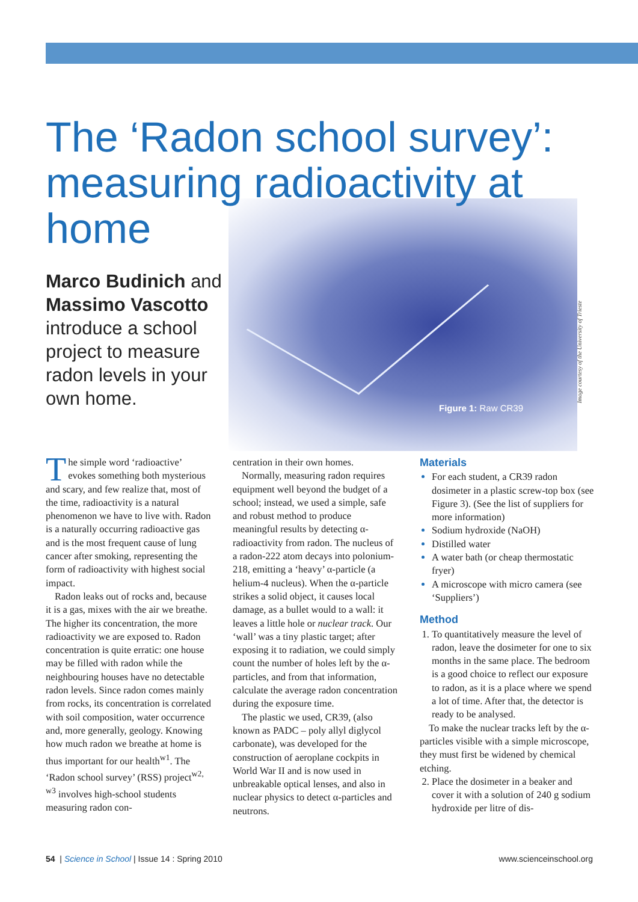The ‘Radon school survey’: measuring radioactivity at home
Marco Budinich and Massimo Vascotto introduce a school project to measure radon levels in your own home.
Figure 1: Raw CR39
Image courtesy of the University of Trieste
The simple word ‘radioactive’ evokes something both mysterious and scary, and few realize that, most of the time, radioactivity is a natural phenomenon we have to live with. Radon is a naturally occurring radioactive gas and is the most frequent cause of lung cancer after smoking, representing the form of radioactivity with highest social impact.
Radon leaks out of rocks and, because it is a gas, mixes with the air we breathe. The higher its concentration, the more radioactivity we are exposed to. Radon concentration is quite erratic: one house may be filled with radon while the neighbouring houses have no detectable radon levels. Since radon comes mainly from rocks, its concentration is correlated with soil composition, water occurrence and, more generally, geology. Knowing how much radon we breathe at home is thus important for our health<sup>w1</sup>. The ‘Radon school survey’ (RSS) project<sup>w2, w3</sup> involves high-school students measuring radon con-
centration in their own homes.
Normally, measuring radon requires equipment well beyond the budget of a school; instead, we used a simple, safe and robust method to produce meaningful results by detecting α-radioactivity from radon. The nucleus of a radon-222 atom decays into polonium-218, emitting a ‘heavy’ α-particle (a helium-4 nucleus). When the α-particle strikes a solid object, it causes local damage, as a bullet would to a wall: it leaves a little hole or nuclear track. Our ‘wall’ was a tiny plastic target; after exposing it to radiation, we could simply count the number of holes left by the α-particles, and from that information, calculate the average radon concentration during the exposure time.
The plastic we used, CR39, (also known as PADC – poly allyl diglycol carbonate), was developed for the construction of aeroplane cockpits in World War II and is now used in unbreakable optical lenses, and also in nuclear physics to detect α-particles and neutrons.
Materials
For each student, a CR39 radon dosimeter in a plastic screw-top box (see Figure 3). (See the list of suppliers for more information)
Sodium hydroxide (NaOH)
Distilled water
A water bath (or cheap thermostatic fryer)
A microscope with micro camera (see ‘Suppliers’)
Method
To quantitatively measure the level of radon, leave the dosimeter for one to six months in the same place. The bedroom is a good choice to reflect our exposure to radon, as it is a place where we spend a lot of time. After that, the detector is ready to be analysed.
To make the nuclear tracks left by the α-particles visible with a simple microscope, they must first be widened by chemical etching.
Place the dosimeter in a beaker and cover it with a solution of 240 g sodium hydroxide per litre of dis-
54 | Science in School | Issue 14 : Spring 2010 www.scienceinschool.org